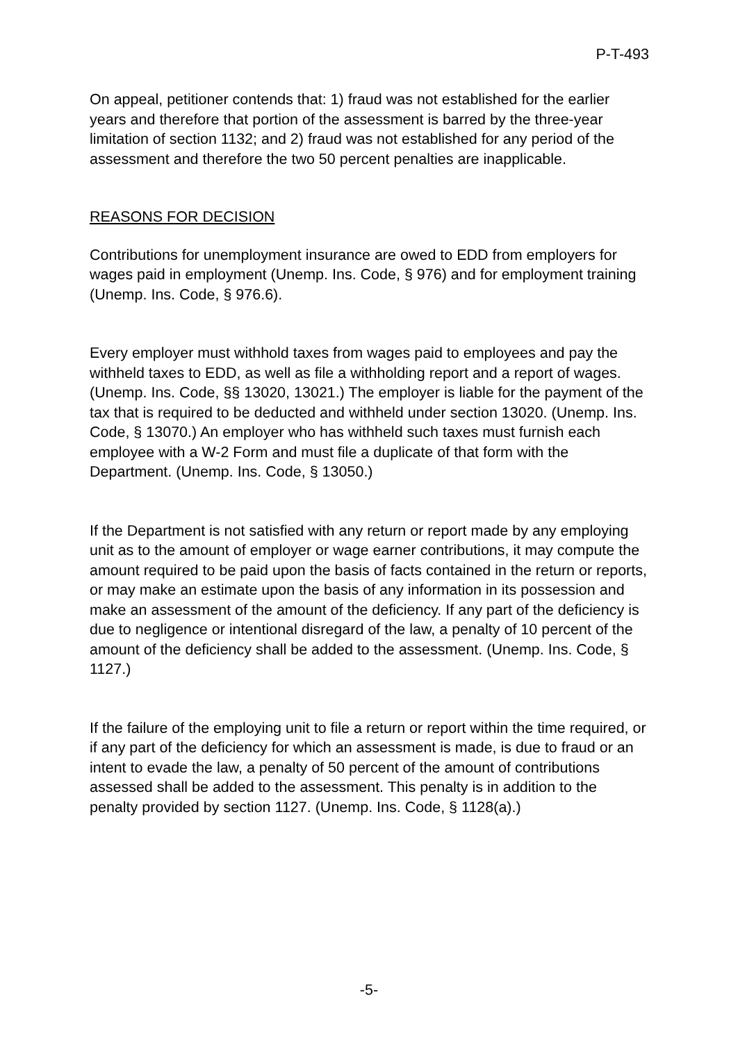P-T-493
On appeal, petitioner contends that: 1) fraud was not established for the earlier years and therefore that portion of the assessment is barred by the three-year limitation of section 1132; and 2) fraud was not established for any period of the assessment and therefore the two 50 percent penalties are inapplicable.
REASONS FOR DECISION
Contributions for unemployment insurance are owed to EDD from employers for wages paid in employment (Unemp. Ins. Code, § 976) and for employment training (Unemp. Ins. Code, § 976.6).
Every employer must withhold taxes from wages paid to employees and pay the withheld taxes to EDD, as well as file a withholding report and a report of wages. (Unemp. Ins. Code, §§ 13020, 13021.) The employer is liable for the payment of the tax that is required to be deducted and withheld under section 13020. (Unemp. Ins. Code, § 13070.) An employer who has withheld such taxes must furnish each employee with a W-2 Form and must file a duplicate of that form with the Department. (Unemp. Ins. Code, § 13050.)
If the Department is not satisfied with any return or report made by any employing unit as to the amount of employer or wage earner contributions, it may compute the amount required to be paid upon the basis of facts contained in the return or reports, or may make an estimate upon the basis of any information in its possession and make an assessment of the amount of the deficiency. If any part of the deficiency is due to negligence or intentional disregard of the law, a penalty of 10 percent of the amount of the deficiency shall be added to the assessment. (Unemp. Ins. Code, § 1127.)
If the failure of the employing unit to file a return or report within the time required, or if any part of the deficiency for which an assessment is made, is due to fraud or an intent to evade the law, a penalty of 50 percent of the amount of contributions assessed shall be added to the assessment. This penalty is in addition to the penalty provided by section 1127. (Unemp. Ins. Code, § 1128(a).)
-5-